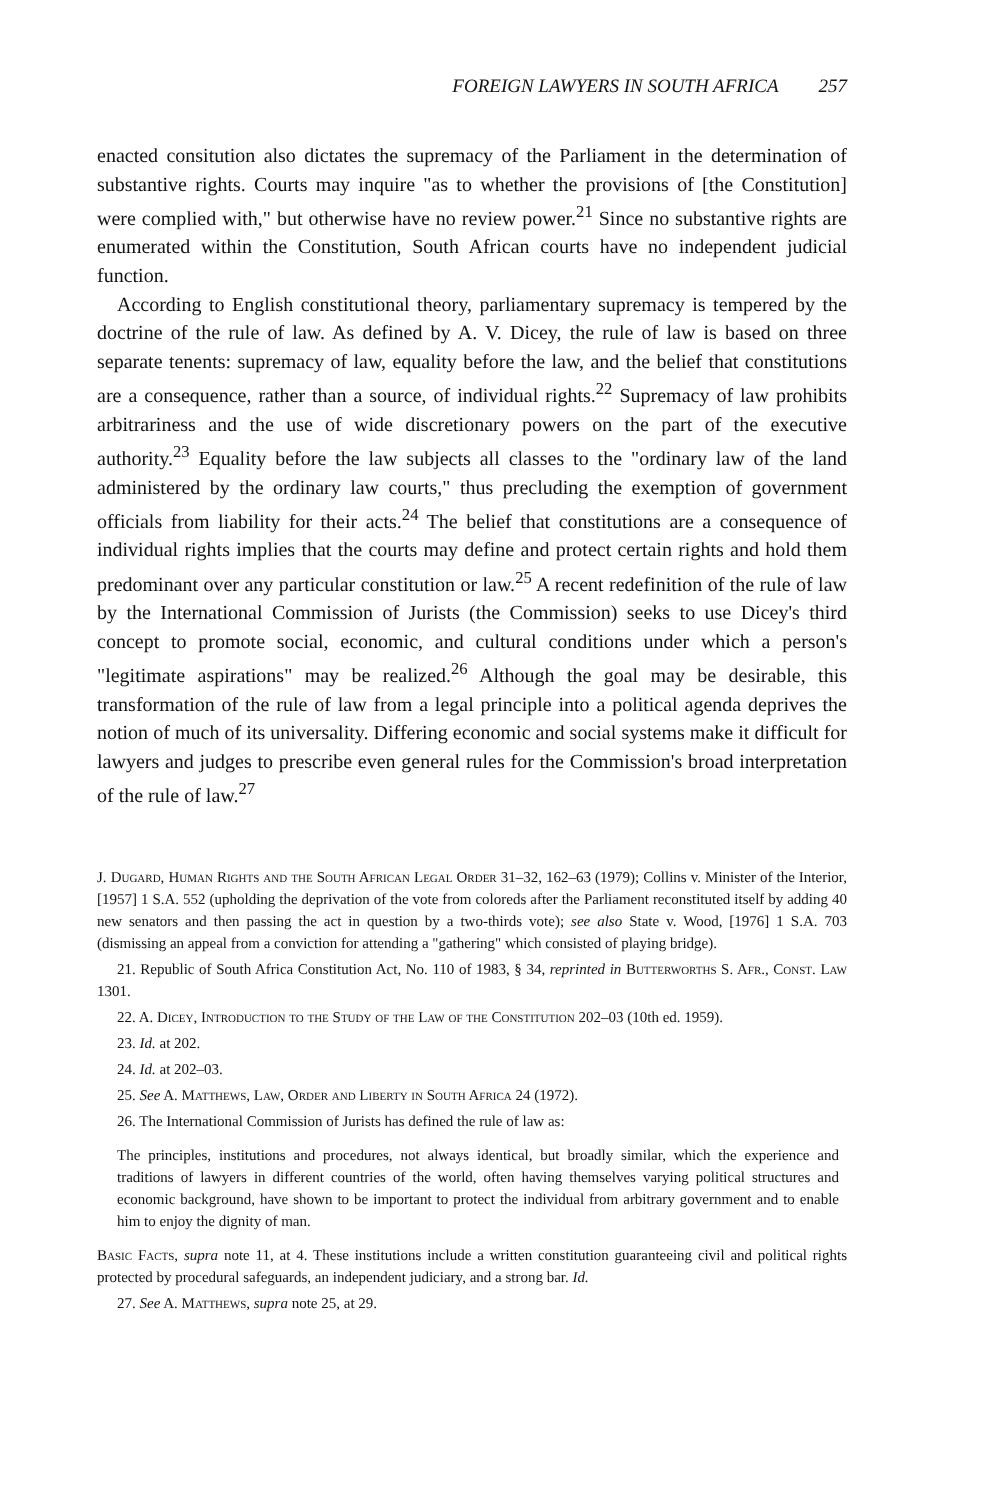FOREIGN LAWYERS IN SOUTH AFRICA 257
enacted consitution also dictates the supremacy of the Parliament in the determination of substantive rights. Courts may inquire "as to whether the provisions of [the Constitution] were complied with," but otherwise have no review power.<sup>21</sup> Since no substantive rights are enumerated within the Constitution, South African courts have no independent judicial function.
According to English constitutional theory, parliamentary supremacy is tempered by the doctrine of the rule of law. As defined by A. V. Dicey, the rule of law is based on three separate tenents: supremacy of law, equality before the law, and the belief that constitutions are a consequence, rather than a source, of individual rights.<sup>22</sup> Supremacy of law prohibits arbitrariness and the use of wide discretionary powers on the part of the executive authority.<sup>23</sup> Equality before the law subjects all classes to the "ordinary law of the land administered by the ordinary law courts," thus precluding the exemption of government officials from liability for their acts.<sup>24</sup> The belief that constitutions are a consequence of individual rights implies that the courts may define and protect certain rights and hold them predominant over any particular constitution or law.<sup>25</sup> A recent redefinition of the rule of law by the International Commission of Jurists (the Commission) seeks to use Dicey's third concept to promote social, economic, and cultural conditions under which a person's "legitimate aspirations" may be realized.<sup>26</sup> Although the goal may be desirable, this transformation of the rule of law from a legal principle into a political agenda deprives the notion of much of its universality. Differing economic and social systems make it difficult for lawyers and judges to prescribe even general rules for the Commission's broad interpretation of the rule of law.<sup>27</sup>
J. Dugard, Human Rights and the South African Legal Order 31–32, 162–63 (1979); Collins v. Minister of the Interior, [1957] 1 S.A. 552 (upholding the deprivation of the vote from coloreds after the Parliament reconstituted itself by adding 40 new senators and then passing the act in question by a two-thirds vote); see also State v. Wood, [1976] 1 S.A. 703 (dismissing an appeal from a conviction for attending a "gathering" which consisted of playing bridge).
21. Republic of South Africa Constitution Act, No. 110 of 1983, § 34, reprinted in Butterworths S. Afr., Const. Law 1301.
22. A. Dicey, Introduction to the Study of the Law of the Constitution 202–03 (10th ed. 1959).
23. Id. at 202.
24. Id. at 202–03.
25. See A. Matthews, Law, Order and Liberty in South Africa 24 (1972).
26. The International Commission of Jurists has defined the rule of law as:
The principles, institutions and procedures, not always identical, but broadly similar, which the experience and traditions of lawyers in different countries of the world, often having themselves varying political structures and economic background, have shown to be important to protect the individual from arbitrary government and to enable him to enjoy the dignity of man.
Basic Facts, supra note 11, at 4. These institutions include a written constitution guaranteeing civil and political rights protected by procedural safeguards, an independent judiciary, and a strong bar. Id.
27. See A. Matthews, supra note 25, at 29.